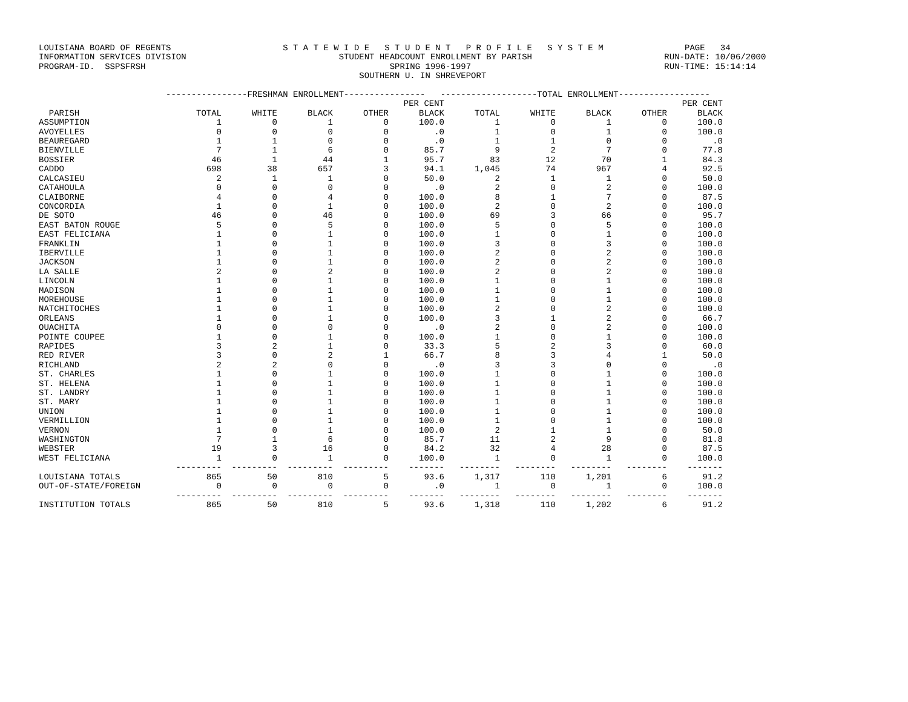LOUISIANA BOARD OF REGENTS                      S T A T E W I D E   S T U D E N T   P R O F I L E   S Y S T E M                PAGE   34
INFORMATION SERVICES DIVISION                              STUDENT HEADCOUNT ENROLLMENT BY PARISH                          RUN-DATE: 10/06/2000
PROGRAM-ID.  SSPSFRSH                                                SPRING 1996-1997                                      RUN-TIME: 15:14:14
                                                               SOUTHERN U. IN SHREVEPORT

                         ----------------FRESHMAN ENROLLMENT----------------   -------------------TOTAL ENROLLMENT------------------
| | | | | | PER CENT | | | | | PER CENT |
| --- | --- | --- | --- | --- | --- | --- | --- | --- | --- | --- |
| PARISH | TOTAL | WHITE | BLACK | OTHER | BLACK | TOTAL | WHITE | BLACK | OTHER | BLACK |
| ASSUMPTION | 1 | 0 | 1 | 0 | 100.0 | 1 | 0 | 1 | 0 | 100.0 |
| AVOYELLES | 0 | 0 | 0 | 0 | .0 | 1 | 0 | 1 | 0 | 100.0 |
| BEAUREGARD | 1 | 1 | 0 | 0 | .0 | 1 | 1 | 0 | 0 | .0 |
| BIENVILLE | 7 | 1 | 6 | 0 | 85.7 | 9 | 2 | 7 | 0 | 77.8 |
| BOSSIER | 46 | 1 | 44 | 1 | 95.7 | 83 | 12 | 70 | 1 | 84.3 |
| CADDO | 698 | 38 | 657 | 3 | 94.1 | 1,045 | 74 | 967 | 4 | 92.5 |
| CALCASIEU | 2 | 1 | 1 | 0 | 50.0 | 2 | 1 | 1 | 0 | 50.0 |
| CATAHOULA | 0 | 0 | 0 | 0 | .0 | 2 | 0 | 2 | 0 | 100.0 |
| CLAIBORNE | 4 | 0 | 4 | 0 | 100.0 | 8 | 1 | 7 | 0 | 87.5 |
| CONCORDIA | 1 | 0 | 1 | 0 | 100.0 | 2 | 0 | 2 | 0 | 100.0 |
| DE SOTO | 46 | 0 | 46 | 0 | 100.0 | 69 | 3 | 66 | 0 | 95.7 |
| EAST BATON ROUGE | 5 | 0 | 5 | 0 | 100.0 | 5 | 0 | 5 | 0 | 100.0 |
| EAST FELICIANA | 1 | 0 | 1 | 0 | 100.0 | 1 | 0 | 1 | 0 | 100.0 |
| FRANKLIN | 1 | 0 | 1 | 0 | 100.0 | 3 | 0 | 3 | 0 | 100.0 |
| IBERVILLE | 1 | 0 | 1 | 0 | 100.0 | 2 | 0 | 2 | 0 | 100.0 |
| JACKSON | 1 | 0 | 1 | 0 | 100.0 | 2 | 0 | 2 | 0 | 100.0 |
| LA SALLE | 2 | 0 | 2 | 0 | 100.0 | 2 | 0 | 2 | 0 | 100.0 |
| LINCOLN | 1 | 0 | 1 | 0 | 100.0 | 1 | 0 | 1 | 0 | 100.0 |
| MADISON | 1 | 0 | 1 | 0 | 100.0 | 1 | 0 | 1 | 0 | 100.0 |
| MOREHOUSE | 1 | 0 | 1 | 0 | 100.0 | 1 | 0 | 1 | 0 | 100.0 |
| NATCHITOCHES | 1 | 0 | 1 | 0 | 100.0 | 2 | 0 | 2 | 0 | 100.0 |
| ORLEANS | 1 | 0 | 1 | 0 | 100.0 | 3 | 1 | 2 | 0 | 66.7 |
| OUACHITA | 0 | 0 | 0 | 0 | .0 | 2 | 0 | 2 | 0 | 100.0 |
| POINTE COUPEE | 1 | 0 | 1 | 0 | 100.0 | 1 | 0 | 1 | 0 | 100.0 |
| RAPIDES | 3 | 2 | 1 | 0 | 33.3 | 5 | 2 | 3 | 0 | 60.0 |
| RED RIVER | 3 | 0 | 2 | 1 | 66.7 | 8 | 3 | 4 | 1 | 50.0 |
| RICHLAND | 2 | 2 | 0 | 0 | .0 | 3 | 3 | 0 | 0 | .0 |
| ST. CHARLES | 1 | 0 | 1 | 0 | 100.0 | 1 | 0 | 1 | 0 | 100.0 |
| ST. HELENA | 1 | 0 | 1 | 0 | 100.0 | 1 | 0 | 1 | 0 | 100.0 |
| ST. LANDRY | 1 | 0 | 1 | 0 | 100.0 | 1 | 0 | 1 | 0 | 100.0 |
| ST. MARY | 1 | 0 | 1 | 0 | 100.0 | 1 | 0 | 1 | 0 | 100.0 |
| UNION | 1 | 0 | 1 | 0 | 100.0 | 1 | 0 | 1 | 0 | 100.0 |
| VERMILLION | 1 | 0 | 1 | 0 | 100.0 | 1 | 0 | 1 | 0 | 100.0 |
| VERNON | 1 | 0 | 1 | 0 | 100.0 | 2 | 1 | 1 | 0 | 50.0 |
| WASHINGTON | 7 | 1 | 6 | 0 | 85.7 | 11 | 2 | 9 | 0 | 81.8 |
| WEBSTER | 19 | 3 | 16 | 0 | 84.2 | 32 | 4 | 28 | 0 | 87.5 |
| WEST FELICIANA | 1 | 0 | 1 | 0 | 100.0 | 1 | 0 | 1 | 0 | 100.0 |
| | --------- | --------- | --------- | --------- | ------- | -------- | -------- | -------- | -------- | ------- |
| LOUISIANA TOTALS | 865 | 50 | 810 | 5 | 93.6 | 1,317 | 110 | 1,201 | 6 | 91.2 |
| OUT-OF-STATE/FOREIGN | 0 | 0 | 0 | 0 | .0 | 1 | 0 | 1 | 0 | 100.0 |
| | --------- | --------- | --------- | --------- | ------- | -------- | -------- | -------- | -------- | ------- |
| INSTITUTION TOTALS | 865 | 50 | 810 | 5 | 93.6 | 1,318 | 110 | 1,202 | 6 | 91.2 |